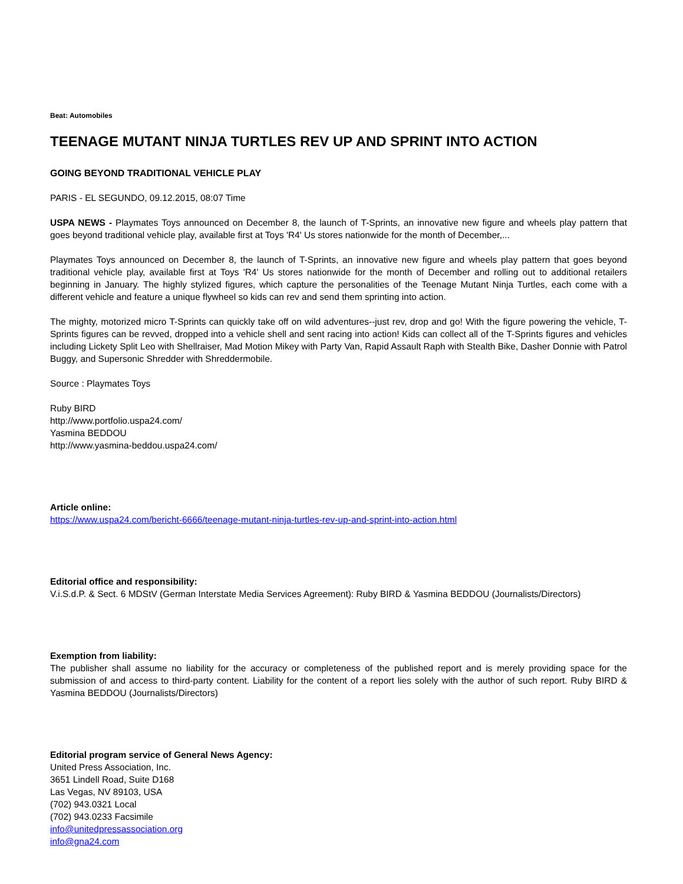Beat: Automobiles
TEENAGE MUTANT NINJA TURTLES REV UP AND SPRINT INTO ACTION
GOING BEYOND TRADITIONAL VEHICLE PLAY
PARIS - EL SEGUNDO, 09.12.2015, 08:07 Time
USPA NEWS - Playmates Toys announced on December 8, the launch of T-Sprints, an innovative new figure and wheels play pattern that goes beyond traditional vehicle play, available first at Toys 'R4' Us stores nationwide for the month of December,...
Playmates Toys announced on December 8, the launch of T-Sprints, an innovative new figure and wheels play pattern that goes beyond traditional vehicle play, available first at Toys 'R4' Us stores nationwide for the month of December and rolling out to additional retailers beginning in January. The highly stylized figures, which capture the personalities of the Teenage Mutant Ninja Turtles, each come with a different vehicle and feature a unique flywheel so kids can rev and send them sprinting into action.
The mighty, motorized micro T-Sprints can quickly take off on wild adventures--just rev, drop and go! With the figure powering the vehicle, T-Sprints figures can be revved, dropped into a vehicle shell and sent racing into action! Kids can collect all of the T-Sprints figures and vehicles including Lickety Split Leo with Shellraiser, Mad Motion Mikey with Party Van, Rapid Assault Raph with Stealth Bike, Dasher Donnie with Patrol Buggy, and Supersonic Shredder with Shreddermobile.
Source : Playmates Toys
Ruby BIRD
http://www.portfolio.uspa24.com/
Yasmina BEDDOU
http://www.yasmina-beddou.uspa24.com/
Article online:
https://www.uspa24.com/bericht-6666/teenage-mutant-ninja-turtles-rev-up-and-sprint-into-action.html
Editorial office and responsibility:
V.i.S.d.P. & Sect. 6 MDStV (German Interstate Media Services Agreement): Ruby BIRD & Yasmina BEDDOU (Journalists/Directors)
Exemption from liability:
The publisher shall assume no liability for the accuracy or completeness of the published report and is merely providing space for the submission of and access to third-party content. Liability for the content of a report lies solely with the author of such report. Ruby BIRD & Yasmina BEDDOU (Journalists/Directors)
Editorial program service of General News Agency:
United Press Association, Inc.
3651 Lindell Road, Suite D168
Las Vegas, NV 89103, USA
(702) 943.0321 Local
(702) 943.0233 Facsimile
info@unitedpressassociation.org
info@gna24.com